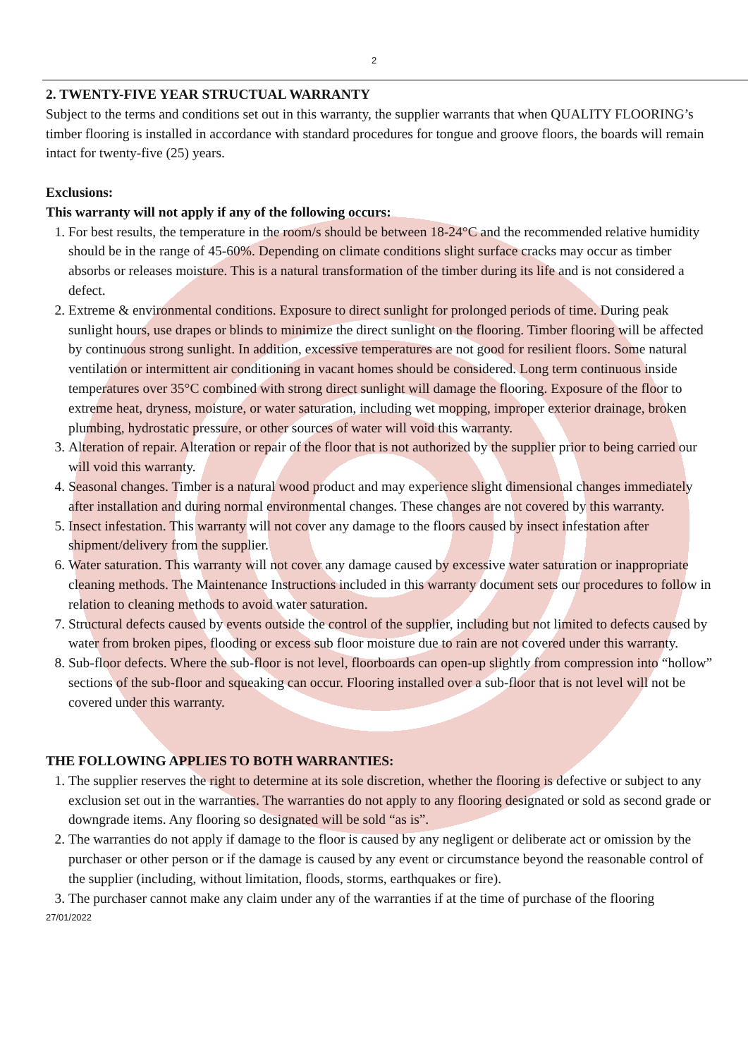2
2. TWENTY-FIVE YEAR STRUCTUAL WARRANTY
Subject to the terms and conditions set out in this warranty, the supplier warrants that when QUALITY FLOORING’s timber flooring is installed in accordance with standard procedures for tongue and groove floors, the boards will remain intact for twenty-five (25) years.
Exclusions:
This warranty will not apply if any of the following occurs:
1. For best results, the temperature in the room/s should be between 18-24°C and the recommended relative humidity should be in the range of 45-60%. Depending on climate conditions slight surface cracks may occur as timber absorbs or releases moisture. This is a natural transformation of the timber during its life and is not considered a defect.
2. Extreme & environmental conditions. Exposure to direct sunlight for prolonged periods of time. During peak sunlight hours, use drapes or blinds to minimize the direct sunlight on the flooring. Timber flooring will be affected by continuous strong sunlight. In addition, excessive temperatures are not good for resilient floors. Some natural ventilation or intermittent air conditioning in vacant homes should be considered. Long term continuous inside temperatures over 35°C combined with strong direct sunlight will damage the flooring. Exposure of the floor to extreme heat, dryness, moisture, or water saturation, including wet mopping, improper exterior drainage, broken plumbing, hydrostatic pressure, or other sources of water will void this warranty.
3. Alteration of repair. Alteration or repair of the floor that is not authorized by the supplier prior to being carried our will void this warranty.
4. Seasonal changes. Timber is a natural wood product and may experience slight dimensional changes immediately after installation and during normal environmental changes. These changes are not covered by this warranty.
5. Insect infestation. This warranty will not cover any damage to the floors caused by insect infestation after shipment/delivery from the supplier.
6. Water saturation. This warranty will not cover any damage caused by excessive water saturation or inappropriate cleaning methods. The Maintenance Instructions included in this warranty document sets our procedures to follow in relation to cleaning methods to avoid water saturation.
7. Structural defects caused by events outside the control of the supplier, including but not limited to defects caused by water from broken pipes, flooding or excess sub floor moisture due to rain are not covered under this warranty.
8. Sub-floor defects. Where the sub-floor is not level, floorboards can open-up slightly from compression into “hollow” sections of the sub-floor and squeaking can occur. Flooring installed over a sub-floor that is not level will not be covered under this warranty.
THE FOLLOWING APPLIES TO BOTH WARRANTIES:
1. The supplier reserves the right to determine at its sole discretion, whether the flooring is defective or subject to any exclusion set out in the warranties. The warranties do not apply to any flooring designated or sold as second grade or downgrade items. Any flooring so designated will be sold “as is”.
2. The warranties do not apply if damage to the floor is caused by any negligent or deliberate act or omission by the purchaser or other person or if the damage is caused by any event or circumstance beyond the reasonable control of the supplier (including, without limitation, floods, storms, earthquakes or fire).
3. The purchaser cannot make any claim under any of the warranties if at the time of purchase of the flooring
27/01/2022